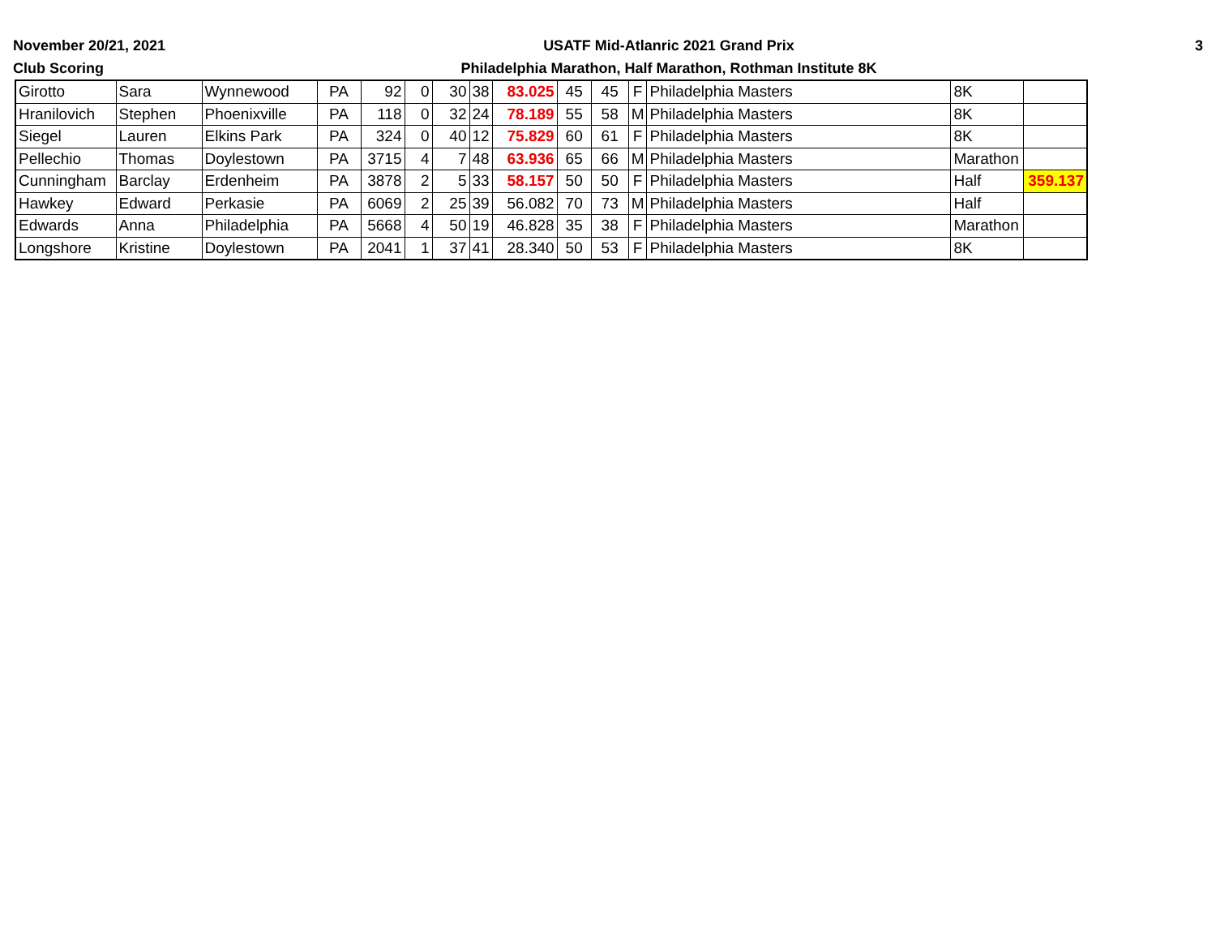November 20/21, 2021
Club Scoring
USATF Mid-Atlanric 2021 Grand Prix
Philadelphia Marathon, Half Marathon, Rothman Institute 8K
3
| Girotto | Sara | Wynnewood | PA | 92 | 0 | 30 | 38 | 83.025 | 45 | 45 | F | Philadelphia Masters | 8K | |
| Hranilovich | Stephen | Phoenixville | PA | 118 | 0 | 32 | 24 | 78.189 | 55 | 58 | M | Philadelphia Masters | 8K | |
| Siegel | Lauren | Elkins Park | PA | 324 | 0 | 40 | 12 | 75.829 | 60 | 61 | F | Philadelphia Masters | 8K | |
| Pellechio | Thomas | Doylestown | PA | 3715 | 4 | 7 | 48 | 63.936 | 65 | 66 | M | Philadelphia Masters | Marathon | |
| Cunningham | Barclay | Erdenheim | PA | 3878 | 2 | 5 | 33 | 58.157 | 50 | 50 | F | Philadelphia Masters | Half | 359.137 |
| Hawkey | Edward | Perkasie | PA | 6069 | 2 | 25 | 39 | 56.082 | 70 | 73 | M | Philadelphia Masters | Half | |
| Edwards | Anna | Philadelphia | PA | 5668 | 4 | 50 | 19 | 46.828 | 35 | 38 | F | Philadelphia Masters | Marathon | |
| Longshore | Kristine | Doylestown | PA | 2041 | 1 | 37 | 41 | 28.340 | 50 | 53 | F | Philadelphia Masters | 8K | |